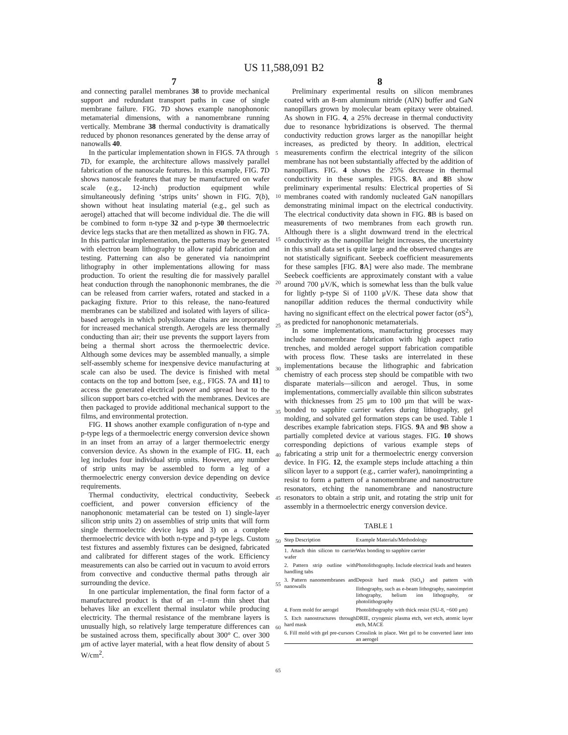US 11,588,091 B2
7 8
and connecting parallel membranes 38 to provide mechanical support and redundant transport paths in case of single membrane failure. FIG. 7 D shows example nanophononic metamaterial dimensions, with a nanomembrane running vertically. Membrane 38 thermal conductivity is dramatically reduced by phonon resonances generated by the dense array of nanowalls 40.
In the particular implementation shown in FIGS. 7 A through 7 D, for example, the architecture allows massively parallel fabrication of the nanoscale features. In this example, FIG. 7 D shows nanoscale features that may be manufactured on wafer scale (e.g., 12-inch) production equipment while simultaneously defining ‘strips units’ shown in FIG. 7(b), shown without heat insulating material (e.g., gel such as aerogel) attached that will become individual die. The die will be combined to form n-type 32 and p-type 30 thermoelectric device legs stacks that are then metallized as shown in FIG. 7 A. In this particular implementation, the patterns may be generated with electron beam lithography to allow rapid fabrication and testing. Patterning can also be generated via nanoimprint lithography in other implementations allowing for mass production. To orient the resulting die for massively parallel heat conduction through the nanophononic membranes, the die can be released from carrier wafers, rotated and stacked in a packaging fixture. Prior to this release, the nano-featured membranes can be stabilized and isolated with layers of silica-based aerogels in which polysiloxane chains are incorporated for increased mechanical strength. Aerogels are less thermally conducting than air; their use prevents the support layers from being a thermal short across the thermoelectric device. Although some devices may be assembled manually, a simple self-assembly scheme for inexpensive device manufacturing at scale can also be used. The device is finished with metal contacts on the top and bottom [see, e.g., FIGS. 7 A and 11] to access the generated electrical power and spread heat to the silicon support bars co-etched with the membranes. Devices are then packaged to provide additional mechanical support to the films, and environmental protection.
FIG. 11 shows another example configuration of n-type and p-type legs of a thermoelectric energy conversion device shown in an inset from an array of a larger thermoelectric energy conversion device. As shown in the example of FIG. 11, each leg includes four individual strip units. However, any number of strip units may be assembled to form a leg of a thermoelectric energy conversion device depending on device requirements.
Thermal conductivity, electrical conductivity, Seebeck coefficient, and power conversion efficiency of the nanophononic metamaterial can be tested on 1) single-layer silicon strip units 2) on assemblies of strip units that will form single thermoelectric device legs and 3) on a complete thermoelectric device with both n-type and p-type legs. Custom test fixtures and assembly fixtures can be designed, fabricated and calibrated for different stages of the work. Efficiency measurements can also be carried out in vacuum to avoid errors from convective and conductive thermal paths through air surrounding the device.
In one particular implementation, the final form factor of a manufactured product is that of an ~1-mm thin sheet that behaves like an excellent thermal insulator while producing electricity. The thermal resistance of the membrane layers is unusually high, so relatively large temperature differences can be sustained across them, specifically about 300° C. over 300 μm of active layer material, with a heat flow density of about 5 W/cm<sup>2</sup>.
5
10
15
20
25
30
35
40
45
50
55
60
65
Preliminary experimental results on silicon membranes coated with an 8-nm aluminum nitride (AlN) buffer and GaN nanopillars grown by molecular beam epitaxy were obtained. As shown in FIG. 4, a 25% decrease in thermal conductivity due to resonance hybridizations is observed. The thermal conductivity reduction grows larger as the nanopillar height increases, as predicted by theory. In addition, electrical measurements confirm the electrical integrity of the silicon membrane has not been substantially affected by the addition of nanopillars. FIG. 4 shows the 25% decrease in thermal conductivity in these samples. FIGS. 8 A and 8 B show preliminary experimental results: Electrical properties of Si membranes coated with randomly nucleated GaN nanopillars demonstrating minimal impact on the electrical conductivity. The electrical conductivity data shown in FIG. 8 B is based on measurements of two membranes from each growth run. Although there is a slight downward trend in the electrical conductivity as the nanopillar height increases, the uncertainty in this small data set is quite large and the observed changes are not statistically significant. Seebeck coefficient measurements for these samples [FIG. 8 A] were also made. The membrane Seebeck coefficients are approximately constant with a value around 700 μV/K, which is somewhat less than the bulk value for lightly p-type Si of 1100 μV/K. These data show that nanopillar addition reduces the thermal conductivity while having no significant effect on the electrical power factor (σS<sup>2</sup>), as predicted for nanophononic metamaterials.
In some implementations, manufacturing processes may include nanomembrane fabrication with high aspect ratio trenches, and molded aerogel support fabrication compatible with process flow. These tasks are interrelated in these implementations because the lithographic and fabrication chemistry of each process step should be compatible with two disparate materials—silicon and aerogel. Thus, in some implementations, commercially available thin silicon substrates with thicknesses from 25 μm to 100 μm that will be wax-bonded to sapphire carrier wafers during lithography, gel molding, and solvated gel formation steps can be used. Table 1 describes example fabrication steps. FIGS. 9 A and 9 B show a partially completed device at various stages. FIG. 10 shows corresponding depictions of various example steps of fabricating a strip unit for a thermoelectric energy conversion device. In FIG. 12, the example steps include attaching a thin silicon layer to a support (e.g., carrier wafer), nanoimprinting a resist to form a pattern of a nanomembrane and nanostructure resonators, etching the nanomembrane and nanostructure resonators to obtain a strip unit, and rotating the strip unit for assembly in a thermoelectric energy conversion device.
TABLE 1
| Step Description | Example Materials/Methodology |
| --- | --- |
| 1. Attach thin silicon to carrier wafer | Wax bonding to sapphire carrier |
| 2. Pattern strip outline with handling tabs | Photolithography. Include electrical leads and heaters |
| 3. Pattern nanomembranes and nanowalls | Deposit hard mask (SiO<sub>x</sub>) and pattern with llithography, such as e-beam lithography, nanoimprint lithography, helium ion lithography, or photolithography |
| 4. Form mold for aerogel | Photolithography with thick resist (SU-8, ~600 μm) |
| 5. Etch nanostructures through hard mask | DRIE, cryogenic plasma etch, wet etch, atomic layer etch, MACE |
| 6. Fill mold with gel pre-cursors | Crosslink in place. Wet gel to be converted later into an aerogel |